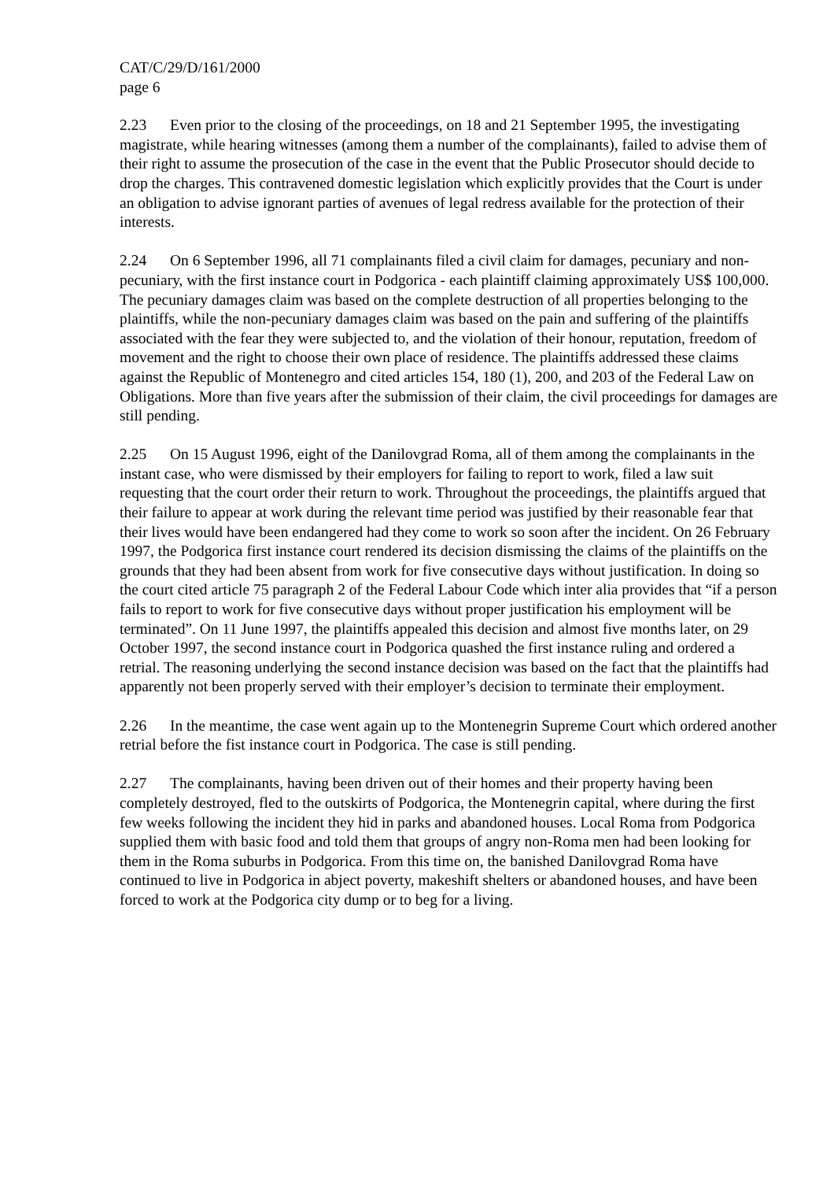CAT/C/29/D/161/2000
page 6
2.23 Even prior to the closing of the proceedings, on 18 and 21 September 1995, the investigating magistrate, while hearing witnesses (among them a number of the complainants), failed to advise them of their right to assume the prosecution of the case in the event that the Public Prosecutor should decide to drop the charges. This contravened domestic legislation which explicitly provides that the Court is under an obligation to advise ignorant parties of avenues of legal redress available for the protection of their interests.
2.24 On 6 September 1996, all 71 complainants filed a civil claim for damages, pecuniary and non-pecuniary, with the first instance court in Podgorica - each plaintiff claiming approximately US$ 100,000. The pecuniary damages claim was based on the complete destruction of all properties belonging to the plaintiffs, while the non-pecuniary damages claim was based on the pain and suffering of the plaintiffs associated with the fear they were subjected to, and the violation of their honour, reputation, freedom of movement and the right to choose their own place of residence. The plaintiffs addressed these claims against the Republic of Montenegro and cited articles 154, 180 (1), 200, and 203 of the Federal Law on Obligations. More than five years after the submission of their claim, the civil proceedings for damages are still pending.
2.25 On 15 August 1996, eight of the Danilovgrad Roma, all of them among the complainants in the instant case, who were dismissed by their employers for failing to report to work, filed a law suit requesting that the court order their return to work. Throughout the proceedings, the plaintiffs argued that their failure to appear at work during the relevant time period was justified by their reasonable fear that their lives would have been endangered had they come to work so soon after the incident. On 26 February 1997, the Podgorica first instance court rendered its decision dismissing the claims of the plaintiffs on the grounds that they had been absent from work for five consecutive days without justification. In doing so the court cited article 75 paragraph 2 of the Federal Labour Code which inter alia provides that “if a person fails to report to work for five consecutive days without proper justification his employment will be terminated”. On 11 June 1997, the plaintiffs appealed this decision and almost five months later, on 29 October 1997, the second instance court in Podgorica quashed the first instance ruling and ordered a retrial. The reasoning underlying the second instance decision was based on the fact that the plaintiffs had apparently not been properly served with their employer’s decision to terminate their employment.
2.26 In the meantime, the case went again up to the Montenegrin Supreme Court which ordered another retrial before the fist instance court in Podgorica. The case is still pending.
2.27 The complainants, having been driven out of their homes and their property having been completely destroyed, fled to the outskirts of Podgorica, the Montenegrin capital, where during the first few weeks following the incident they hid in parks and abandoned houses. Local Roma from Podgorica supplied them with basic food and told them that groups of angry non-Roma men had been looking for them in the Roma suburbs in Podgorica. From this time on, the banished Danilovgrad Roma have continued to live in Podgorica in abject poverty, makeshift shelters or abandoned houses, and have been forced to work at the Podgorica city dump or to beg for a living.